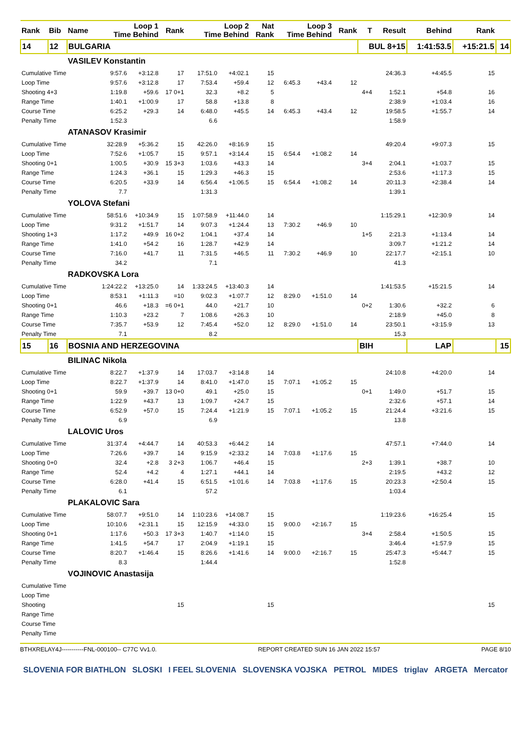| Rank | Bib | Name | Loop 1 Time Behind | | Rank | Loop 2 Time Behind | | Nat Rank | Loop 3 Time Behind | | Rank | T | Result | Behind | Rank | |
| --- | --- | --- | --- | --- | --- | --- | --- | --- | --- | --- | --- | --- | --- | --- | --- | --- |
| 14 | 12 | BULGARIA | | | | | | | | | | BUL 8+15 | | 1:41:53.5 | +15:21.5 | 14 |
| | | VASILEV Konstantin | | | | | | | | | | | | | | |
| Cumulative Time | | | 9:57.6 | +3:12.8 | 17 | 17:51.0 | +4:02.1 | 15 | | | | | 24:36.3 | +4:45.5 | 15 | |
| Loop Time | | | 9:57.6 | +3:12.8 | 17 | 7:53.4 | +59.4 | 12 | 6:45.3 | +43.4 | 12 | | | | | |
| Shooting 4+3 | | | 1:19.8 | +59.6 | 17 0+1 | 32.3 | +8.2 | 5 | | | | 4+4 | 1:52.1 | +54.8 | 16 | |
| Range Time | | | 1:40.1 | +1:00.9 | 17 | 58.8 | +13.8 | 8 | | | | | 2:38.9 | +1:03.4 | 16 | |
| Course Time | | | 6:25.2 | +29.3 | 14 | 6:48.0 | +45.5 | 14 | 6:45.3 | +43.4 | 12 | | 19:58.5 | +1:55.7 | 14 | |
| Penalty Time | | | 1:52.3 | | | 6.6 | | | | | | | 1:58.9 | | | |
| | | ATANASOV Krasimir | | | | | | | | | | | | | | |
| Cumulative Time | | | 32:28.9 | +5:36.2 | 15 | 42:26.0 | +8:16.9 | 15 | | | | | 49:20.4 | +9:07.3 | 15 | |
| Loop Time | | | 7:52.6 | +1:05.7 | 15 | 9:57.1 | +3:14.4 | 15 | 6:54.4 | +1:08.2 | 14 | | | | | |
| Shooting 0+1 | | | 1:00.5 | +30.9 | 15 3+3 | 1:03.6 | +43.3 | 14 | | | | 3+4 | 2:04.1 | +1:03.7 | 15 | |
| Range Time | | | 1:24.3 | +36.1 | 15 | 1:29.3 | +46.3 | 15 | | | | | 2:53.6 | +1:17.3 | 15 | |
| Course Time | | | 6:20.5 | +33.9 | 14 | 6:56.4 | +1:06.5 | 15 | 6:54.4 | +1:08.2 | 14 | | 20:11.3 | +2:38.4 | 14 | |
| Penalty Time | | | 7.7 | | | 1:31.3 | | | | | | | 1:39.1 | | | |
| | | YOLOVA Stefani | | | | | | | | | | | | | | |
| Cumulative Time | | | 58:51.6 | +10:34.9 | 15 | 1:07:58.9 | +11:44.0 | 14 | | | | | 1:15:29.1 | +12:30.9 | 14 | |
| Loop Time | | | 9:31.2 | +1:51.7 | 14 | 9:07.3 | +1:24.4 | 13 | 7:30.2 | +46.9 | 10 | | | | | |
| Shooting 1+3 | | | 1:17.2 | +49.9 | 16 0+2 | 1:04.1 | +37.4 | 14 | | | | 1+5 | 2:21.3 | +1:13.4 | 14 | |
| Range Time | | | 1:41.0 | +54.2 | 16 | 1:28.7 | +42.9 | 14 | | | | | 3:09.7 | +1:21.2 | 14 | |
| Course Time | | | 7:16.0 | +41.7 | 11 | 7:31.5 | +46.5 | 11 | 7:30.2 | +46.9 | 10 | | 22:17.7 | +2:15.1 | 10 | |
| Penalty Time | | | 34.2 | | | 7.1 | | | | | | | 41.3 | | | |
| | | RADKOVSKA Lora | | | | | | | | | | | | | | |
| Cumulative Time | | | 1:24:22.2 | +13:25.0 | 14 | 1:33:24.5 | +13:40.3 | 14 | | | | | 1:41:53.5 | +15:21.5 | 14 | |
| Loop Time | | | 8:53.1 | +1:11.3 | =10 | 9:02.3 | +1:07.7 | 12 | 8:29.0 | +1:51.0 | 14 | | | | | |
| Shooting 0+1 | | | 46.6 | +18.3 | =6 0+1 | 44.0 | +21.7 | 10 | | | | 0+2 | 1:30.6 | +32.2 | 6 | |
| Range Time | | | 1:10.3 | +23.2 | 7 | 1:08.6 | +26.3 | 10 | | | | | 2:18.9 | +45.0 | 8 | |
| Course Time | | | 7:35.7 | +53.9 | 12 | 7:45.4 | +52.0 | 12 | 8:29.0 | +1:51.0 | 14 | | 23:50.1 | +3:15.9 | 13 | |
| Penalty Time | | | 7.1 | | | 8.2 | | | | | | | 15.3 | | | |
| 15 | 16 | BOSNIA AND HERZEGOVINA | | | | | | | | | | BIH | | LAP | | 15 |
| | | BILINAC Nikola | | | | | | | | | | | | | | |
| Cumulative Time | | | 8:22.7 | +1:37.9 | 14 | 17:03.7 | +3:14.8 | 14 | | | | | 24:10.8 | +4:20.0 | 14 | |
| Loop Time | | | 8:22.7 | +1:37.9 | 14 | 8:41.0 | +1:47.0 | 15 | 7:07.1 | +1:05.2 | 15 | | | | | |
| Shooting 0+1 | | | 59.9 | +39.7 | 13 0+0 | 49.1 | +25.0 | 15 | | | | 0+1 | 1:49.0 | +51.7 | 15 | |
| Range Time | | | 1:22.9 | +43.7 | 13 | 1:09.7 | +24.7 | 15 | | | | | 2:32.6 | +57.1 | 14 | |
| Course Time | | | 6:52.9 | +57.0 | 15 | 7:24.4 | +1:21.9 | 15 | 7:07.1 | +1:05.2 | 15 | | 21:24.4 | +3:21.6 | 15 | |
| Penalty Time | | | 6.9 | | | 6.9 | | | | | | | 13.8 | | | |
| | | LALOVIC Uros | | | | | | | | | | | | | | |
| Cumulative Time | | | 31:37.4 | +4:44.7 | 14 | 40:53.3 | +6:44.2 | 14 | | | | | 47:57.1 | +7:44.0 | 14 | |
| Loop Time | | | 7:26.6 | +39.7 | 14 | 9:15.9 | +2:33.2 | 14 | 7:03.8 | +1:17.6 | 15 | | | | | |
| Shooting 0+0 | | | 32.4 | +2.8 | 3 2+3 | 1:06.7 | +46.4 | 15 | | | | 2+3 | 1:39.1 | +38.7 | 10 | |
| Range Time | | | 52.4 | +4.2 | 4 | 1:27.1 | +44.1 | 14 | | | | | 2:19.5 | +43.2 | 12 | |
| Course Time | | | 6:28.0 | +41.4 | 15 | 6:51.5 | +1:01.6 | 14 | 7:03.8 | +1:17.6 | 15 | | 20:23.3 | +2:50.4 | 15 | |
| Penalty Time | | | 6.1 | | | 57.2 | | | | | | | 1:03.4 | | | |
| | | PLAKALOVIC Sara | | | | | | | | | | | | | | |
| Cumulative Time | | | 58:07.7 | +9:51.0 | 14 | 1:10:23.6 | +14:08.7 | 15 | | | | | 1:19:23.6 | +16:25.4 | 15 | |
| Loop Time | | | 10:10.6 | +2:31.1 | 15 | 12:15.9 | +4:33.0 | 15 | 9:00.0 | +2:16.7 | 15 | | | | | |
| Shooting 0+1 | | | 1:17.6 | +50.3 | 17 3+3 | 1:40.7 | +1:14.0 | 15 | | | | 3+4 | 2:58.4 | +1:50.5 | 15 | |
| Range Time | | | 1:41.5 | +54.7 | 17 | 2:04.9 | +1:19.1 | 15 | | | | | 3:46.4 | +1:57.9 | 15 | |
| Course Time | | | 8:20.7 | +1:46.4 | 15 | 8:26.6 | +1:41.6 | 14 | 9:00.0 | +2:16.7 | 15 | | 25:47.3 | +5:44.7 | 15 | |
| Penalty Time | | | 8.3 | | | 1:44.4 | | | | | | | 1:52.8 | | | |
| | | VOJINOVIC Anastasija | | | | | | | | | | | | | | |
| Cumulative Time | | | | | | | | | | | | | | | | |
| Loop Time | | | | | | | | | | | | | | | | |
| Shooting | | | | | 15 | | | 15 | | | | | | | 15 | |
| Range Time | | | | | | | | | | | | | | | | |
| Course Time | | | | | | | | | | | | | | | | |
| Penalty Time | | | | | | | | | | | | | | | | |
BTHXRELAY4J-----------FNL-000100-- C77C Vv1.0. REPORT CREATED SUN 16 JAN 2022 15:57 PAGE 8/10
SLOVENIA FOR BIATHLON SLOSKI I FEEL SLOVENIA SLOVENSKA VOJSKA PETROL MIDES triglav ARGETA Mercator